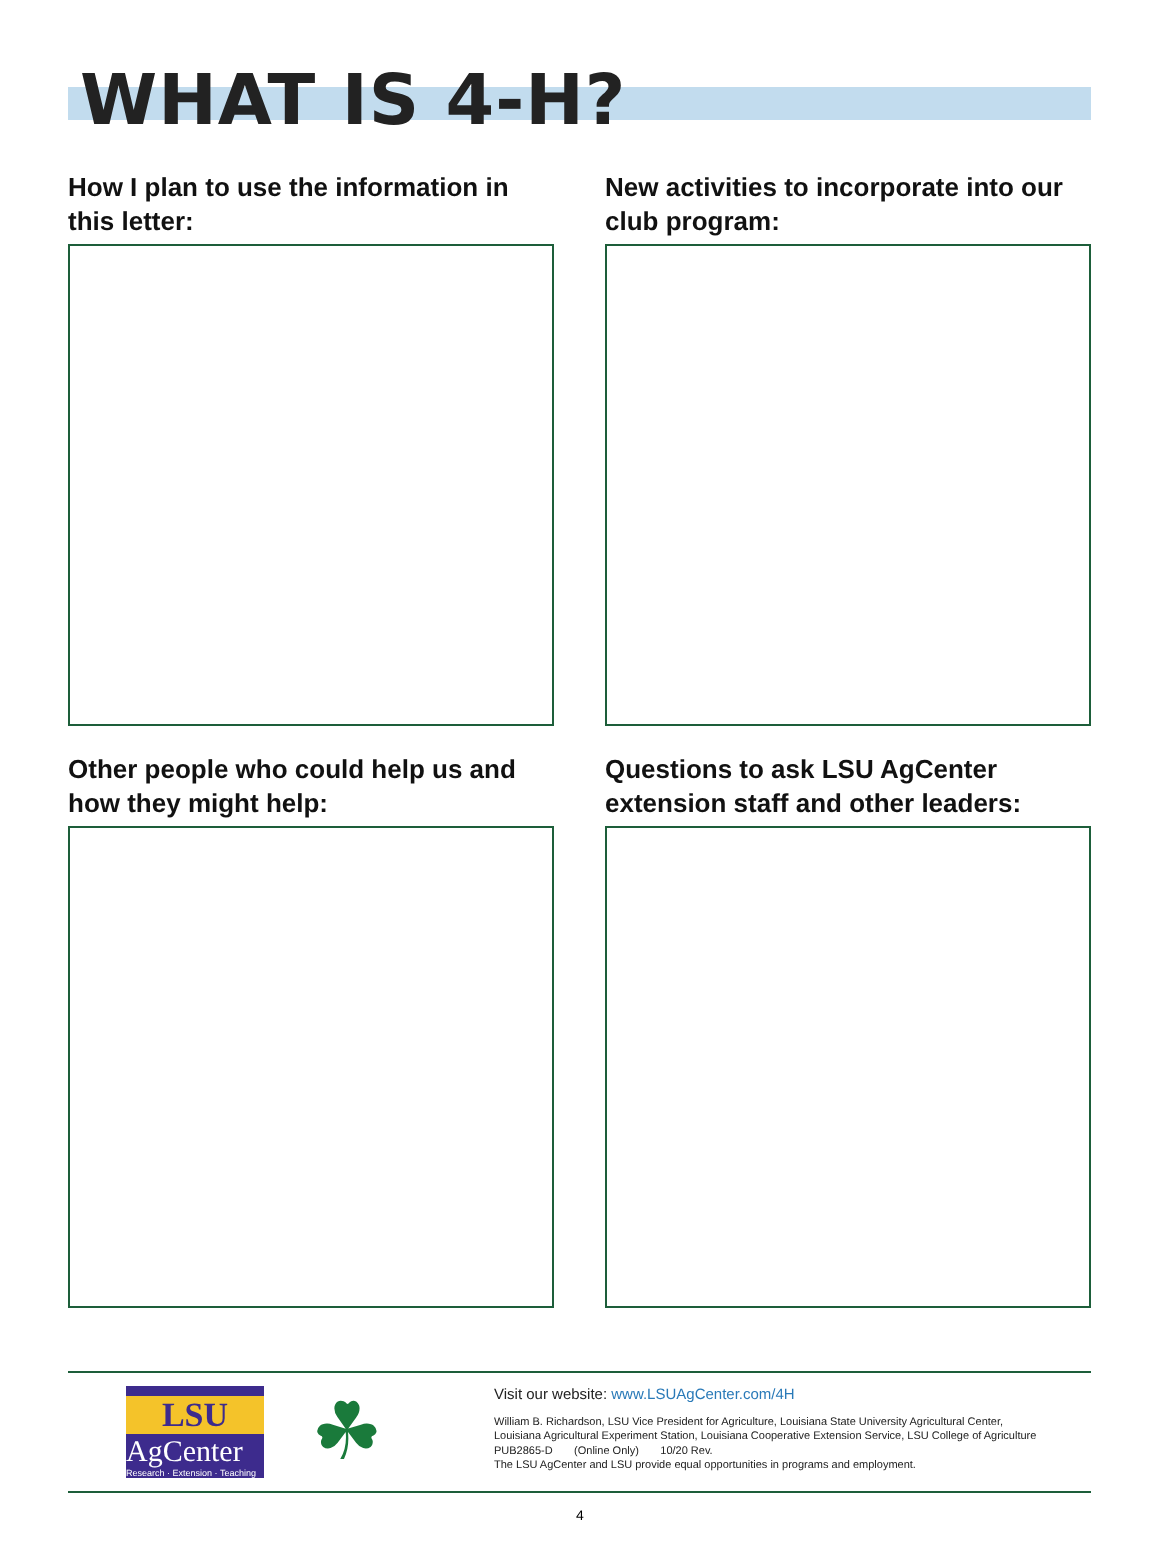WHAT IS 4-H?
How I plan to use the information in this letter:
New activities to incorporate into our club program:
Other people who could help us and how they might help:
Questions to ask LSU AgCenter extension staff and other leaders:
LSU
AgCenter
Research · Extension · Teaching
☘
Visit our website: www.LSUAgCenter.com/4H
William B. Richardson, LSU Vice President for Agriculture, Louisiana State University Agricultural Center,
Louisiana Agricultural Experiment Station, Louisiana Cooperative Extension Service, LSU College of Agriculture
PUB2865-D (Online Only) 10/20 Rev.
The LSU AgCenter and LSU provide equal opportunities in programs and employment.
4